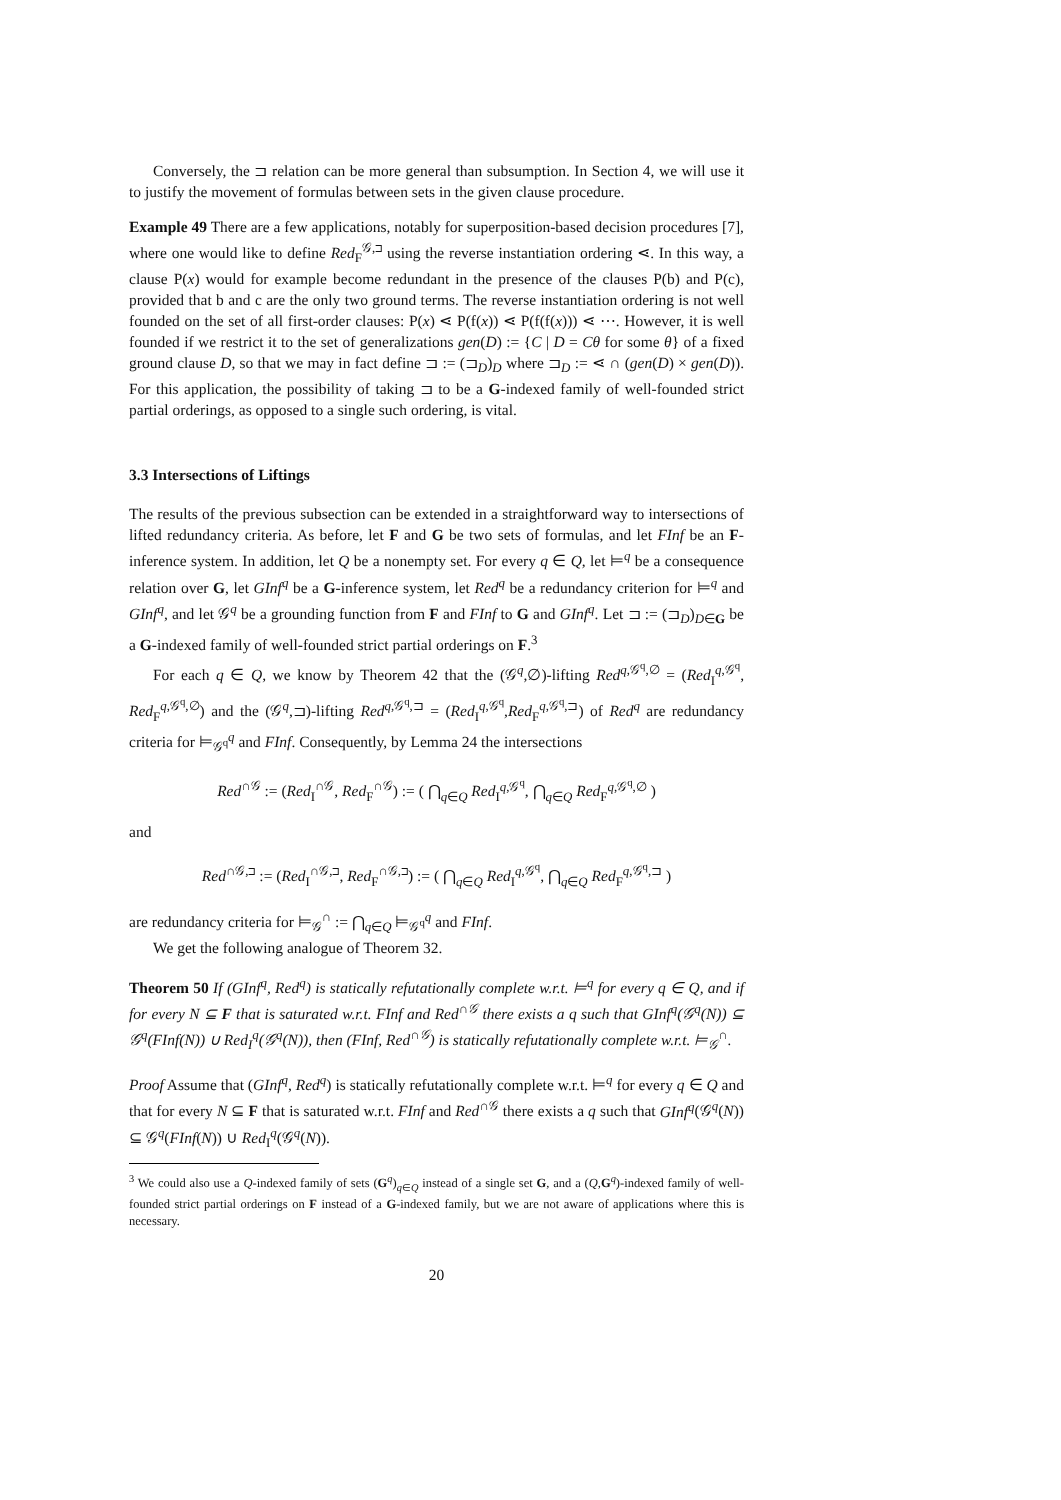Conversely, the ⊐ relation can be more general than subsumption. In Section 4, we will use it to justify the movement of formulas between sets in the given clause procedure.
Example 49 There are a few applications, notably for superposition-based decision procedures [7], where one would like to define Red<sub>F</sub><sup>𝒢,⊐</sup> using the reverse instantiation ordering ⋖. In this way, a clause P(x) would for example become redundant in the presence of the clauses P(b) and P(c), provided that b and c are the only two ground terms. The reverse instantiation ordering is not well founded on the set of all first-order clauses: P(x) ⋖ P(f(x)) ⋖ P(f(f(x))) ⋖ ⋯. However, it is well founded if we restrict it to the set of generalizations gen(D) := {C | D = Cθ for some θ} of a fixed ground clause D, so that we may in fact define ⊐ := (⊐<sub>D</sub>)<sub>D</sub> where ⊐<sub>D</sub> := ⋖ ∩ (gen(D) × gen(D)). For this application, the possibility of taking ⊐ to be a G-indexed family of well-founded strict partial orderings, as opposed to a single such ordering, is vital.
3.3 Intersections of Liftings
The results of the previous subsection can be extended in a straightforward way to intersections of lifted redundancy criteria. As before, let F and G be two sets of formulas, and let FInf be an F-inference system. In addition, let Q be a nonempty set. For every q ∈ Q, let ⊨<sup>q</sup> be a consequence relation over G, let GInf<sup>q</sup> be a G-inference system, let Red<sup>q</sup> be a redundancy criterion for ⊨<sup>q</sup> and GInf<sup>q</sup>, and let 𝒢<sup>q</sup> be a grounding function from F and FInf to G and GInf<sup>q</sup>. Let ⊐ := (⊐<sub>D</sub>)<sub>D∈G</sub> be a G-indexed family of well-founded strict partial orderings on F.<sup>3</sup>
For each q ∈ Q, we know by Theorem 42 that the (𝒢<sup>q</sup>,∅)-lifting Red<sup>q,𝒢<sup>q</sup>,∅</sup> = (Red<sub>I</sub><sup>q,𝒢<sup>q</sup></sup>, Red<sub>F</sub><sup>q,𝒢<sup>q</sup>,∅</sup>) and the (𝒢<sup>q</sup>,⊐)-lifting Red<sup>q,𝒢<sup>q</sup>,⊐</sup> = (Red<sub>I</sub><sup>q,𝒢<sup>q</sup></sup>,Red<sub>F</sub><sup>q,𝒢<sup>q</sup>,⊐</sup>) of Red<sup>q</sup> are redundancy criteria for ⊨<sub>𝒢<sup>q</sup></sub><sup>q</sup> and FInf. Consequently, by Lemma 24 the intersections
Red<sup>∩𝒢</sup> := (Red<sub>I</sub><sup>∩𝒢</sup>, Red<sub>F</sub><sup>∩𝒢</sup>) := ( ⋂<sub>q∈Q</sub> Red<sub>I</sub><sup>q,𝒢<sup>q</sup></sup>, ⋂<sub>q∈Q</sub> Red<sub>F</sub><sup>q,𝒢<sup>q</sup>,∅</sup> )
and
Red<sup>∩𝒢,⊐</sup> := (Red<sub>I</sub><sup>∩𝒢,⊐</sup>, Red<sub>F</sub><sup>∩𝒢,⊐</sup>) := ( ⋂<sub>q∈Q</sub> Red<sub>I</sub><sup>q,𝒢<sup>q</sup></sup>, ⋂<sub>q∈Q</sub> Red<sub>F</sub><sup>q,𝒢<sup>q</sup>,⊐</sup> )
are redundancy criteria for ⊨<sub>𝒢</sub><sup>∩</sup> := ⋂<sub>q∈Q</sub> ⊨<sub>𝒢<sup>q</sup></sub><sup>q</sup> and FInf.
We get the following analogue of Theorem 32.
Theorem 50 If (GInf<sup>q</sup>, Red<sup>q</sup>) is statically refutationally complete w.r.t. ⊨<sup>q</sup> for every q ∈ Q, and if for every N ⊆ F that is saturated w.r.t. FInf and Red<sup>∩𝒢</sup> there exists a q such that GInf<sup>q</sup>(𝒢<sup>q</sup>(N)) ⊆ 𝒢<sup>q</sup>(FInf(N)) ∪ Red<sub>I</sub><sup>q</sup>(𝒢<sup>q</sup>(N)), then (FInf, Red<sup>∩𝒢</sup>) is statically refutationally complete w.r.t. ⊨<sub>𝒢</sub><sup>∩</sup>.
Proof Assume that (GInf<sup>q</sup>, Red<sup>q</sup>) is statically refutationally complete w.r.t. ⊨<sup>q</sup> for every q ∈ Q and that for every N ⊆ F that is saturated w.r.t. FInf and Red<sup>∩𝒢</sup> there exists a q such that GInf<sup>q</sup>(𝒢<sup>q</sup>(N)) ⊆ 𝒢<sup>q</sup>(FInf(N)) ∪ Red<sub>I</sub><sup>q</sup>(𝒢<sup>q</sup>(N)).
<sup>3</sup> We could also use a Q-indexed family of sets (G<sup>q</sup>)<sub>q∈Q</sub> instead of a single set G, and a (Q,G<sup>q</sup>)-indexed family of well-founded strict partial orderings on F instead of a G-indexed family, but we are not aware of applications where this is necessary.
20